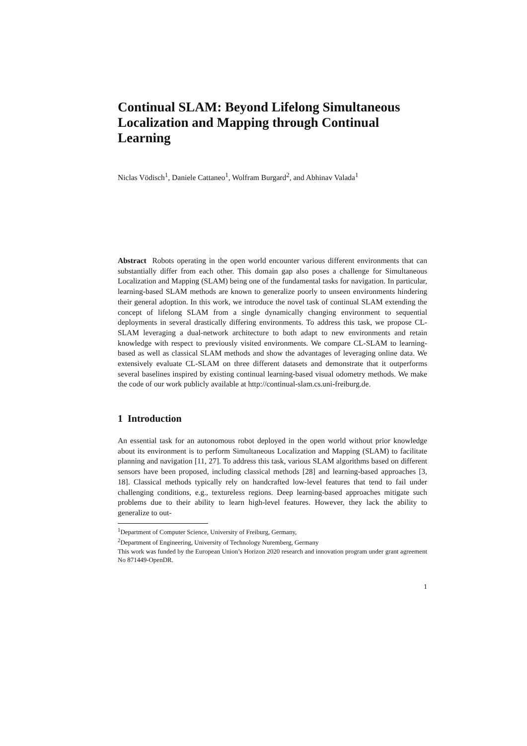Continual SLAM: Beyond Lifelong Simultaneous Localization and Mapping through Continual Learning
Niclas Vödisch<sup>1</sup>, Daniele Cattaneo<sup>1</sup>, Wolfram Burgard<sup>2</sup>, and Abhinav Valada<sup>1</sup>
Abstract Robots operating in the open world encounter various different environments that can substantially differ from each other. This domain gap also poses a challenge for Simultaneous Localization and Mapping (SLAM) being one of the fundamental tasks for navigation. In particular, learning-based SLAM methods are known to generalize poorly to unseen environments hindering their general adoption. In this work, we introduce the novel task of continual SLAM extending the concept of lifelong SLAM from a single dynamically changing environment to sequential deployments in several drastically differing environments. To address this task, we propose CL-SLAM leveraging a dual-network architecture to both adapt to new environments and retain knowledge with respect to previously visited environments. We compare CL-SLAM to learning-based as well as classical SLAM methods and show the advantages of leveraging online data. We extensively evaluate CL-SLAM on three different datasets and demonstrate that it outperforms several baselines inspired by existing continual learning-based visual odometry methods. We make the code of our work publicly available at http://continual-slam.cs.uni-freiburg.de.
1 Introduction
An essential task for an autonomous robot deployed in the open world without prior knowledge about its environment is to perform Simultaneous Localization and Mapping (SLAM) to facilitate planning and navigation [11, 27]. To address this task, various SLAM algorithms based on different sensors have been proposed, including classical methods [28] and learning-based approaches [3, 18]. Classical methods typically rely on handcrafted low-level features that tend to fail under challenging conditions, e.g., textureless regions. Deep learning-based approaches mitigate such problems due to their ability to learn high-level features. However, they lack the ability to generalize to out-
<sup>1</sup> Department of Computer Science, University of Freiburg, Germany,
<sup>2</sup> Department of Engineering, University of Technology Nuremberg, Germany
This work was funded by the European Union’s Horizon 2020 research and innovation program under grant agreement No 871449-OpenDR.
1